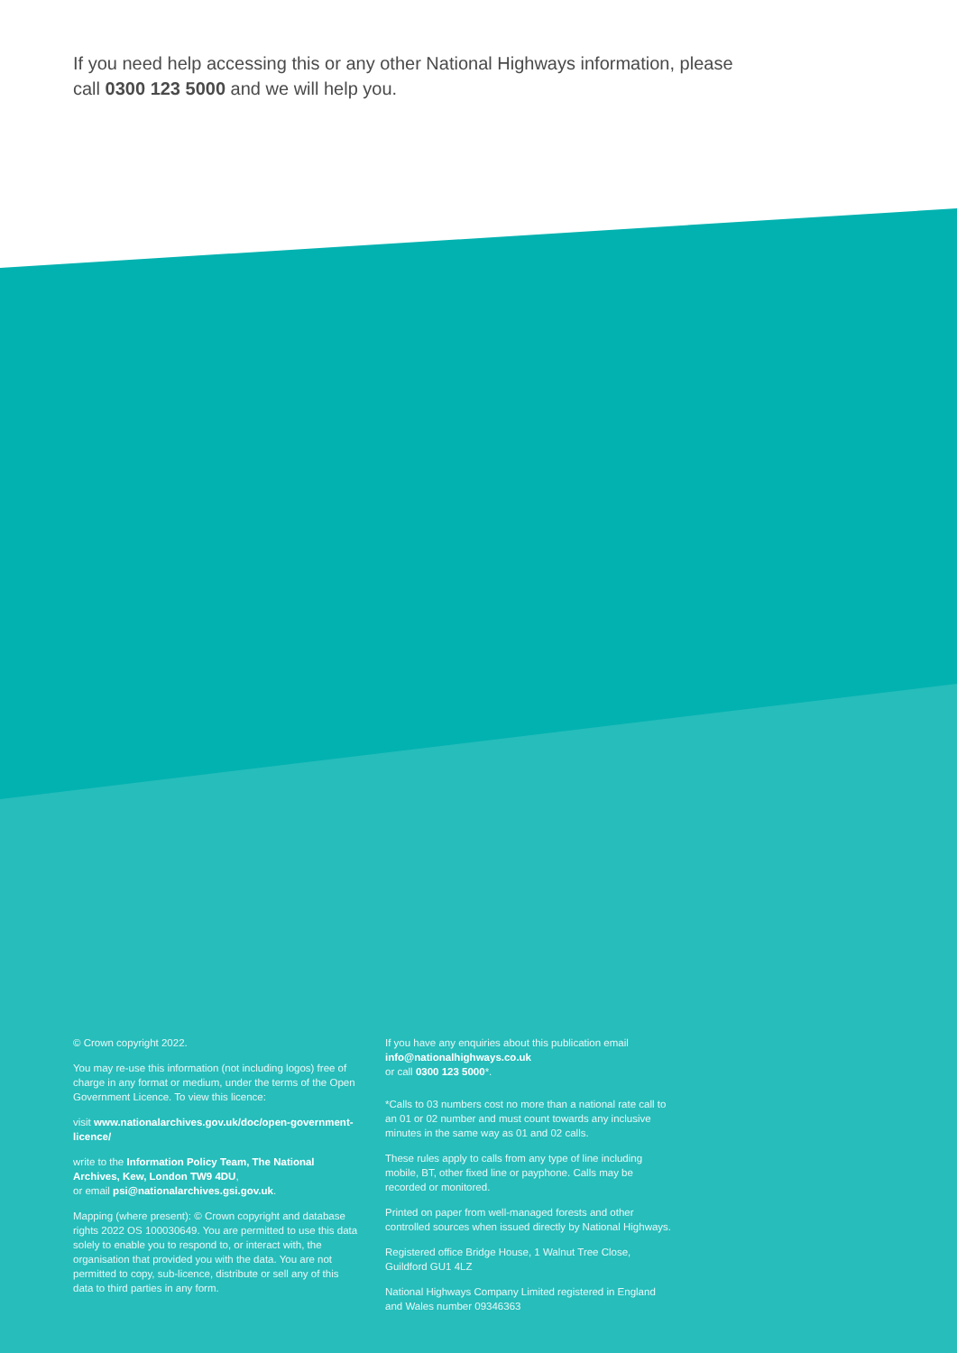If you need help accessing this or any other National Highways information, please call 0300 123 5000 and we will help you.
© Crown copyright 2022.
You may re-use this information (not including logos) free of charge in any format or medium, under the terms of the Open Government Licence. To view this licence:
visit www.nationalarchives.gov.uk/doc/open-government-licence/
write to the Information Policy Team, The National Archives, Kew, London TW9 4DU,
or email psi@nationalarchives.gsi.gov.uk.
Mapping (where present): © Crown copyright and database rights 2022 OS 100030649. You are permitted to use this data solely to enable you to respond to, or interact with, the organisation that provided you with the data. You are not permitted to copy, sub-licence, distribute or sell any of this data to third parties in any form.
If you have any enquiries about this publication email info@nationalhighways.co.uk
or call 0300 123 5000*.
*Calls to 03 numbers cost no more than a national rate call to an 01 or 02 number and must count towards any inclusive minutes in the same way as 01 and 02 calls.
These rules apply to calls from any type of line including mobile, BT, other fixed line or payphone. Calls may be recorded or monitored.
Printed on paper from well-managed forests and other controlled sources when issued directly by National Highways.
Registered office Bridge House, 1 Walnut Tree Close, Guildford GU1 4LZ
National Highways Company Limited registered in England and Wales number 09346363